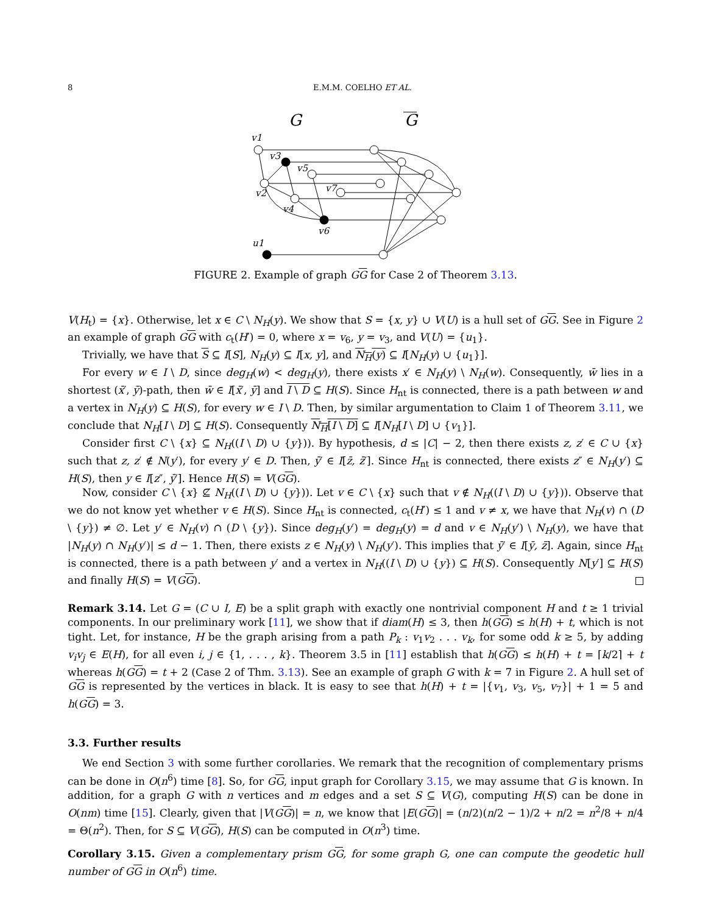8 E.M.M. COELHO ET AL.
G
G
v1
v3
v5
v2
v7
v4
v6
u1
FIGURE 2. Example of graph GG for Case 2 of Theorem 3.13.
V(H<sub>t</sub>) = {x}. Otherwise, let x ∈ C \ N<sub>H</sub>(y). We show that S = {x, y} ∪ V(U) is a hull set of GG. See in Figure 2 an example of graph GG with c<sub>t</sub>(H′) = 0, where x = v<sub>6</sub>, y = v<sub>3</sub>, and V(U) = {u<sub>1</sub>}.
Trivially, we have that S ⊆ I[S], N<sub>H</sub>(y) ⊆ I[x, y], and N<sub>H</sub>(y) ⊆ I[N<sub>H</sub>(y) ∪ {u<sub>1</sub>}].
For every w ∈ I \ D, since deg<sub>H</sub>(w) < deg<sub>H</sub>(y), there exists x′ ∈ N<sub>H</sub>(y) \ N<sub>H</sub>(w). Consequently, w̄ lies in a shortest (x̄′, ȳ)-path, then w̄ ∈ I[x̄′, ȳ] and I \ D ⊆ H(S). Since H<sub>nt</sub> is connected, there is a path between w and a vertex in N<sub>H</sub>(y) ⊆ H(S), for every w ∈ I \ D. Then, by similar argumentation to Claim 1 of Theorem 3.11, we conclude that N<sub>H</sub>[I \ D] ⊆ H(S). Consequently N<sub>H</sub>[I \ D] ⊆ I[N<sub>H</sub>[I \ D] ∪ {v<sub>1</sub>}].
Consider first C \ {x} ⊆ N<sub>H</sub>((I \ D) ∪ {y})). By hypothesis, d ≤ |C| − 2, then there exists z, z′ ∈ C ∪ {x} such that z, z′ ∉ N(y′), for every y′ ∈ D. Then, ȳ′ ∈ I[z̄, z̄′]. Since H<sub>nt</sub> is connected, there exists z″ ∈ N<sub>H</sub>(y′) ⊆ H(S), then y ∈ I[z″, ȳ′]. Hence H(S) = V(GG).
Now, consider C \ {x} ⊈ N<sub>H</sub>((I \ D) ∪ {y})). Let v ∈ C \ {x} such that v ∉ N<sub>H</sub>((I \ D) ∪ {y})). Observe that we do not know yet whether v ∈ H(S). Since H<sub>nt</sub> is connected, c<sub>t</sub>(H′) ≤ 1 and v ≠ x, we have that N<sub>H</sub>(v) ∩ (D \ {y}) ≠ ∅. Let y′ ∈ N<sub>H</sub>(v) ∩ (D \ {y}). Since deg<sub>H</sub>(y′) = deg<sub>H</sub>(y) = d and v ∈ N<sub>H</sub>(y′) \ N<sub>H</sub>(y), we have that |N<sub>H</sub>(y) ∩ N<sub>H</sub>(y′)| ≤ d − 1. Then, there exists z ∈ N<sub>H</sub>(y) \ N<sub>H</sub>(y′). This implies that ȳ′ ∈ I[ȳ, z̄]. Again, since H<sub>nt</sub> is connected, there is a path between y′ and a vertex in N<sub>H</sub>((I \ D) ∪ {y}) ⊆ H(S). Consequently N[y′] ⊆ H(S) and finally H(S) = V(GG).
Remark 3.14. Let G = (C ∪ I, E) be a split graph with exactly one nontrivial component H and t ≥ 1 trivial components. In our preliminary work [11], we show that if diam(H) ≤ 3, then h(GG) ≤ h(H) + t, which is not tight. Let, for instance, H be the graph arising from a path P<sub>k</sub> : v<sub>1</sub>v<sub>2</sub> . . . v<sub>k</sub>, for some odd k ≥ 5, by adding v<sub>i</sub>v<sub>j</sub> ∈ E(H), for all even i, j ∈ {1, . . . , k}. Theorem 3.5 in [11] establish that h(GG) ≤ h(H) + t = ⌈k/2⌉ + t whereas h(GG) = t + 2 (Case 2 of Thm. 3.13). See an example of graph G with k = 7 in Figure 2. A hull set of GG is represented by the vertices in black. It is easy to see that h(H) + t = |{v<sub>1</sub>, v<sub>3</sub>, v<sub>5</sub>, v<sub>7</sub>}| + 1 = 5 and h(GG) = 3.
3.3. Further results
We end Section 3 with some further corollaries. We remark that the recognition of complementary prisms can be done in O(n<sup>6</sup>) time [8]. So, for GG, input graph for Corollary 3.15, we may assume that G is known. In addition, for a graph G with n vertices and m edges and a set S ⊆ V(G), computing H(S) can be done in O(nm) time [15]. Clearly, given that |V(GG)| = n, we know that |E(GG)| = (n/2)(n/2 − 1)/2 + n/2 = n<sup>2</sup>/8 + n/4 = Θ(n<sup>2</sup>). Then, for S ⊆ V(GG), H(S) can be computed in O(n<sup>3</sup>) time.
Corollary 3.15. Given a complementary prism GG, for some graph G, one can compute the geodetic hull number of GG in O(n<sup>6</sup>) time.